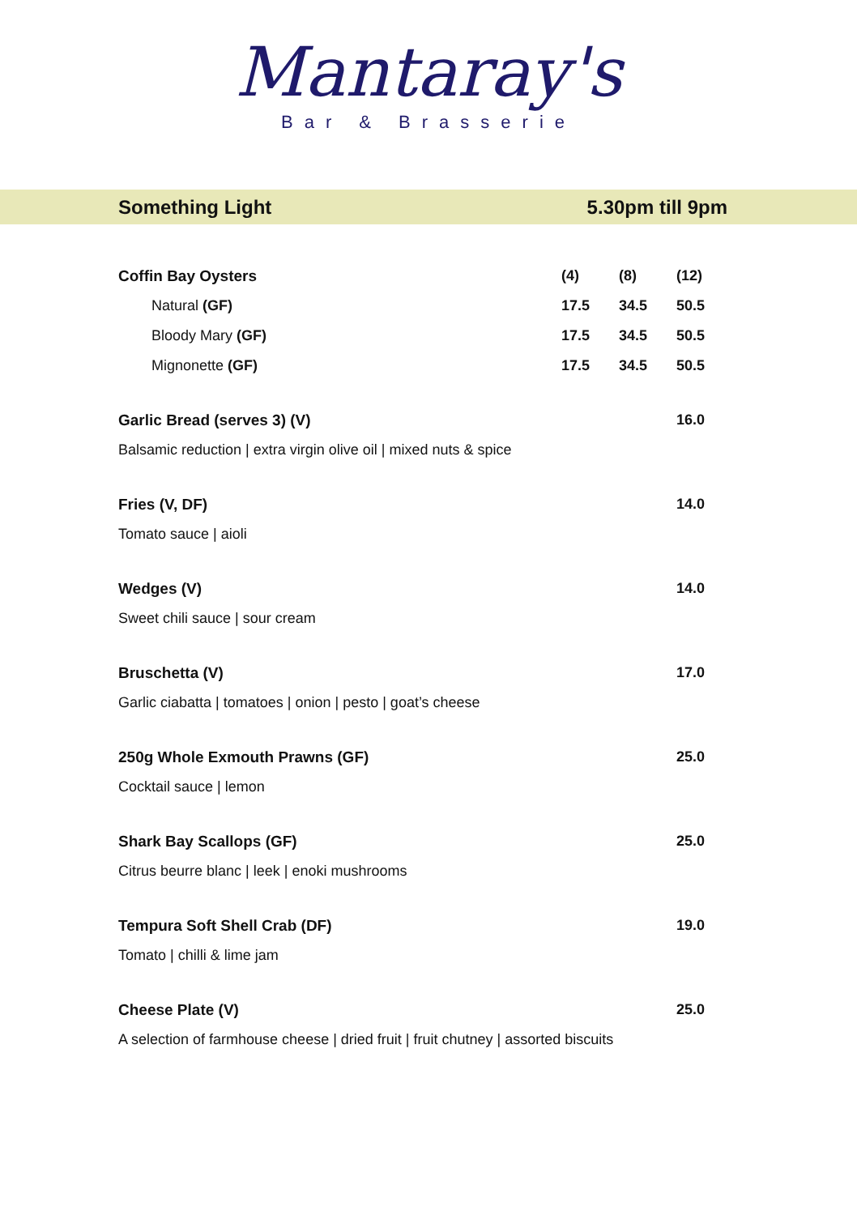Mantaray's
Bar & Brasserie
Something Light 5.30pm till 9pm
| Coffin Bay Oysters | (4) | (8) | (12) |
| Natural (GF) | 17.5 | 34.5 | 50.5 |
| Bloody Mary (GF) | 17.5 | 34.5 | 50.5 |
| Mignonette (GF) | 17.5 | 34.5 | 50.5 |
| Garlic Bread (serves 3) (V) | | | 16.0 |
| Balsamic reduction / extra virgin olive oil / mixed nuts & spice | | | |
| Fries (V, DF) | | | 14.0 |
| Tomato sauce / aioli | | | |
| Wedges (V) | | | 14.0 |
| Sweet chili sauce / sour cream | | | |
| Bruschetta (V) | | | 17.0 |
| Garlic ciabatta / tomatoes / onion / pesto / goat’s cheese | | | |
| 250g Whole Exmouth Prawns (GF) | | | 25.0 |
| Cocktail sauce / lemon | | | |
| Shark Bay Scallops (GF) | | | 25.0 |
| Citrus beurre blanc / leek / enoki mushrooms | | | |
| Tempura Soft Shell Crab (DF) | | | 19.0 |
| Tomato / chilli & lime jam | | | |
| Cheese Plate (V) | | | 25.0 |
| A selection of farmhouse cheese / dried fruit / fruit chutney / assorted biscuits | | | |